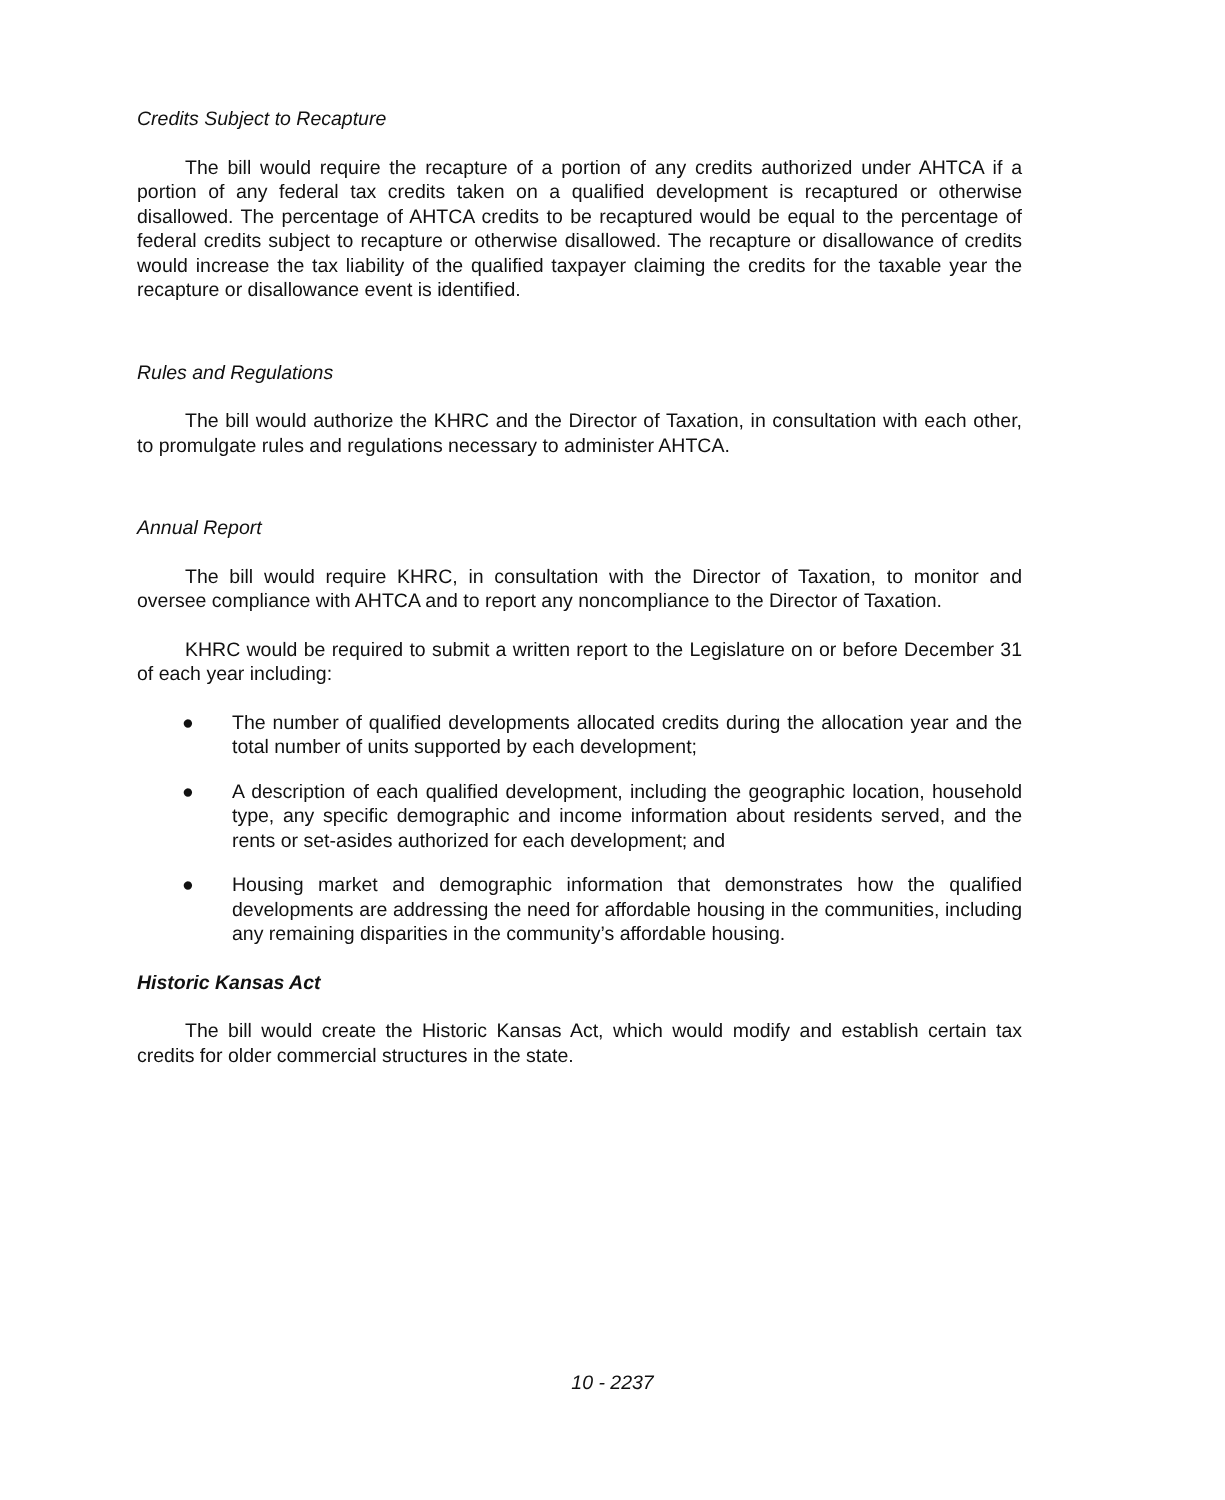Credits Subject to Recapture
The bill would require the recapture of a portion of any credits authorized under AHTCA if a portion of any federal tax credits taken on a qualified development is recaptured or otherwise disallowed. The percentage of AHTCA credits to be recaptured would be equal to the percentage of federal credits subject to recapture or otherwise disallowed. The recapture or disallowance of credits would increase the tax liability of the qualified taxpayer claiming the credits for the taxable year the recapture or disallowance event is identified.
Rules and Regulations
The bill would authorize the KHRC and the Director of Taxation, in consultation with each other, to promulgate rules and regulations necessary to administer AHTCA.
Annual Report
The bill would require KHRC, in consultation with the Director of Taxation, to monitor and oversee compliance with AHTCA and to report any noncompliance to the Director of Taxation.
KHRC would be required to submit a written report to the Legislature on or before December 31 of each year including:
● The number of qualified developments allocated credits during the allocation year and the total number of units supported by each development;
● A description of each qualified development, including the geographic location, household type, any specific demographic and income information about residents served, and the rents or set-asides authorized for each development; and
● Housing market and demographic information that demonstrates how the qualified developments are addressing the need for affordable housing in the communities, including any remaining disparities in the community’s affordable housing.
Historic Kansas Act
The bill would create the Historic Kansas Act, which would modify and establish certain tax credits for older commercial structures in the state.
10 - 2237